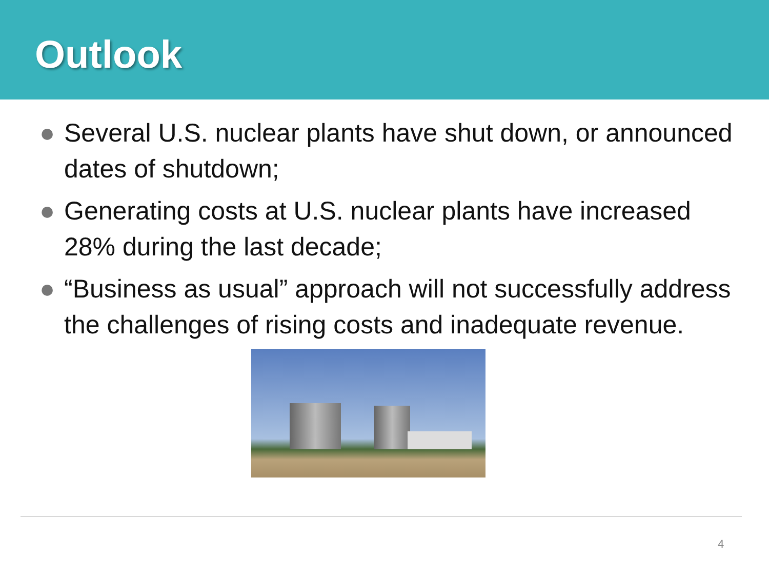Outlook
● Several U.S. nuclear plants have shut down, or announced dates of shutdown;
● Generating costs at U.S. nuclear plants have increased 28% during the last decade;
● “Business as usual” approach will not successfully address the challenges of rising costs and inadequate revenue.
4